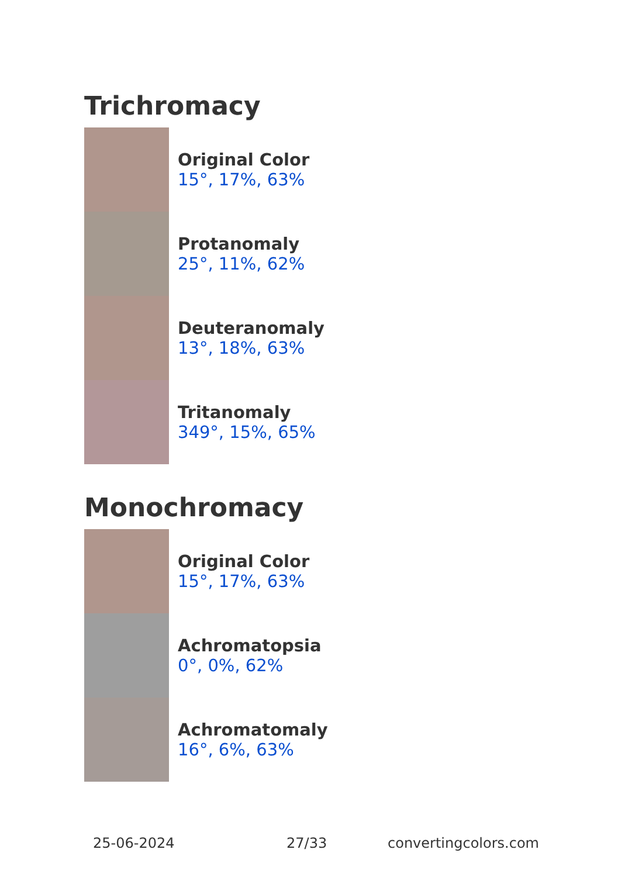Trichromacy
Original Color
15°, 17%, 63%
Protanomaly
25°, 11%, 62%
Deuteranomaly
13°, 18%, 63%
Tritanomaly
349°, 15%, 65%
Monochromacy
Original Color
15°, 17%, 63%
Achromatopsia
0°, 0%, 62%
Achromatomaly
16°, 6%, 63%
25-06-2024 27/33 convertingcolors.com